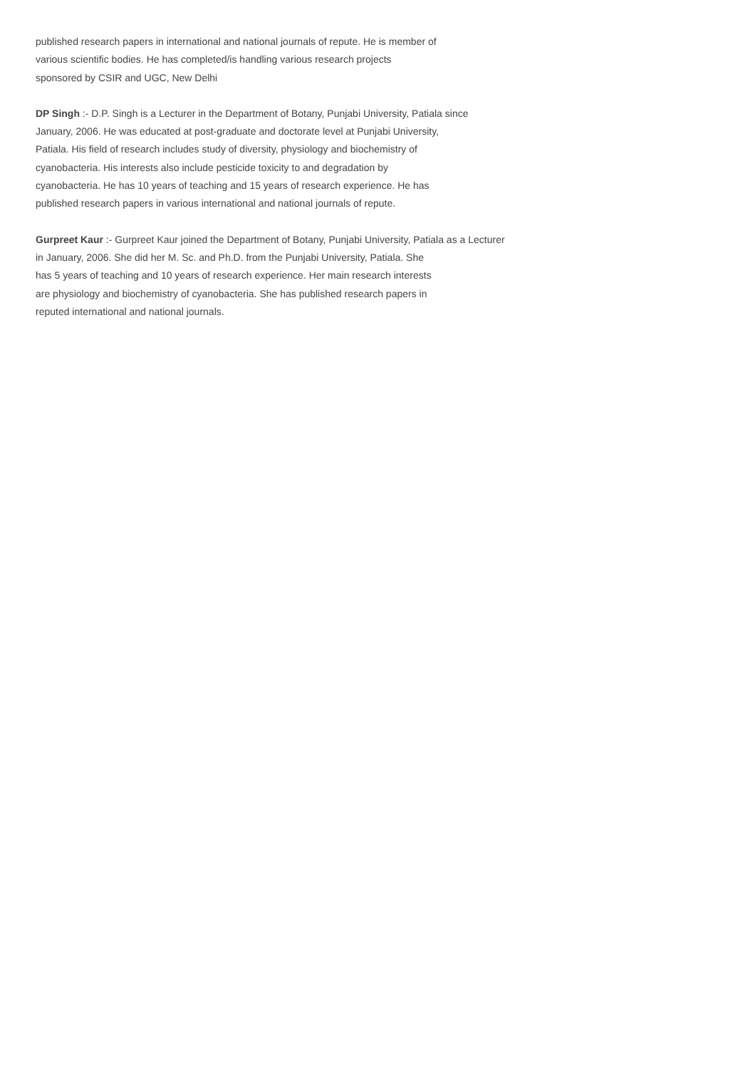published research papers in international and national journals of repute. He is member of
various scientific bodies. He has completed/is handling various research projects
sponsored by CSIR and UGC, New Delhi
DP Singh :- D.P. Singh is a Lecturer in the Department of Botany, Punjabi University, Patiala since
January, 2006. He was educated at post-graduate and doctorate level at Punjabi University,
Patiala. His field of research includes study of diversity, physiology and biochemistry of
cyanobacteria. His interests also include pesticide toxicity to and degradation by
cyanobacteria. He has 10 years of teaching and 15 years of research experience. He has
published research papers in various international and national journals of repute.
Gurpreet Kaur :- Gurpreet Kaur joined the Department of Botany, Punjabi University, Patiala as a Lecturer
in January, 2006. She did her M. Sc. and Ph.D. from the Punjabi University, Patiala. She
has 5 years of teaching and 10 years of research experience. Her main research interests
are physiology and biochemistry of cyanobacteria. She has published research papers in
reputed international and national journals.